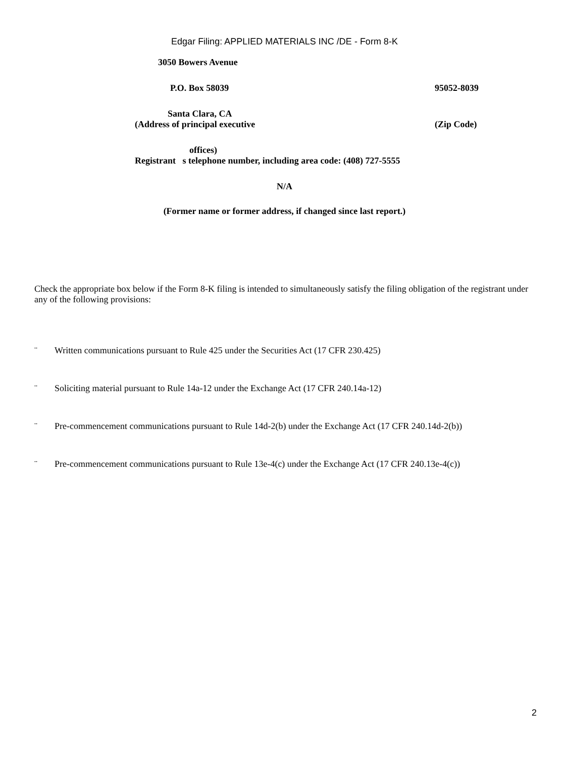Edgar Filing: APPLIED MATERIALS INC /DE - Form 8-K
3050 Bowers Avenue
P.O. Box 58039 95052-8039
Santa Clara, CA
(Address of principal executive (Zip Code)
offices)
Registrant s telephone number, including area code: (408) 727-5555
N/A
(Former name or former address, if changed since last report.)
Check the appropriate box below if the Form 8-K filing is intended to simultaneously satisfy the filing obligation of the registrant under any of the following provisions:
¨ Written communications pursuant to Rule 425 under the Securities Act (17 CFR 230.425)
¨ Soliciting material pursuant to Rule 14a-12 under the Exchange Act (17 CFR 240.14a-12)
¨ Pre-commencement communications pursuant to Rule 14d-2(b) under the Exchange Act (17 CFR 240.14d-2(b))
¨ Pre-commencement communications pursuant to Rule 13e-4(c) under the Exchange Act (17 CFR 240.13e-4(c))
2